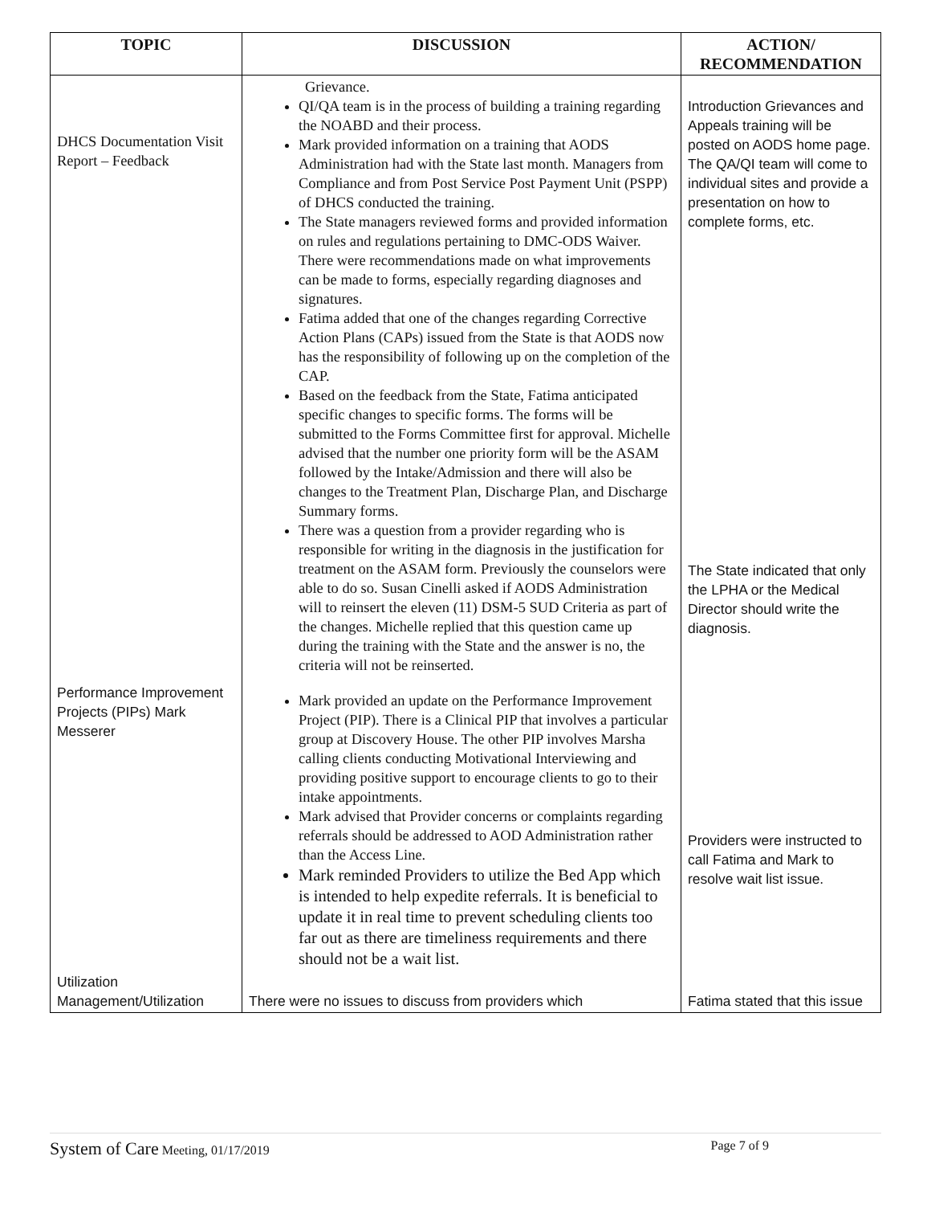| TOPIC | DISCUSSION | ACTION/ RECOMMENDATION |
| --- | --- | --- |
| DHCS Documentation Visit Report – Feedback | Grievance. QI/QA team is in the process of building a training regarding the NOABD and their process. Mark provided information on a training that AODS Administration had with the State last month. Managers from Compliance and from Post Service Post Payment Unit (PSPP) of DHCS conducted the training. The State managers reviewed forms and provided information on rules and regulations pertaining to DMC-ODS Waiver. There were recommendations made on what improvements can be made to forms, especially regarding diagnoses and signatures. Fatima added that one of the changes regarding Corrective Action Plans (CAPs) issued from the State is that AODS now has the responsibility of following up on the completion of the CAP. Based on the feedback from the State, Fatima anticipated specific changes to specific forms. The forms will be submitted to the Forms Committee first for approval. Michelle advised that the number one priority form will be the ASAM followed by the Intake/Admission and there will also be changes to the Treatment Plan, Discharge Plan, and Discharge Summary forms. There was a question from a provider regarding who is responsible for writing in the diagnosis in the justification for treatment on the ASAM form. Previously the counselors were able to do so. Susan Cinelli asked if AODS Administration will to reinsert the eleven (11) DSM-5 SUD Criteria as part of the changes. Michelle replied that this question came up during the training with the State and the answer is no, the criteria will not be reinserted. | Introduction Grievances and Appeals training will be posted on AODS home page. The QA/QI team will come to individual sites and provide a presentation on how to complete forms, etc. The State indicated that only the LPHA or the Medical Director should write the diagnosis. |
| Performance Improvement Projects (PIPs) Mark Messerer | Mark provided an update on the Performance Improvement Project (PIP). There is a Clinical PIP that involves a particular group at Discovery House. The other PIP involves Marsha calling clients conducting Motivational Interviewing and providing positive support to encourage clients to go to their intake appointments. Mark advised that Provider concerns or complaints regarding referrals should be addressed to AOD Administration rather than the Access Line. Mark reminded Providers to utilize the Bed App which is intended to help expedite referrals. It is beneficial to update it in real time to prevent scheduling clients too far out as there are timeliness requirements and there should not be a wait list. | Providers were instructed to call Fatima and Mark to resolve wait list issue. |
| Utilization Management/Utilization | There were no issues to discuss from providers which | Fatima stated that this issue |
System of Care Meeting, 01/17/2019 Page 7 of 9